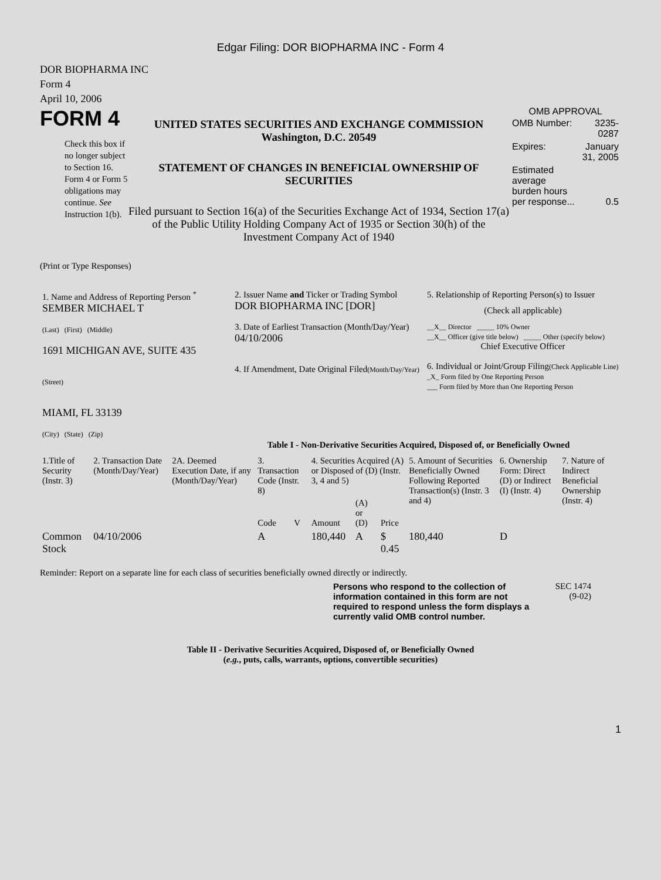Edgar Filing: DOR BIOPHARMA INC - Form 4
DOR BIOPHARMA INC
Form 4
April 10, 2006
FORM 4
Check this box if no longer subject to Section 16. Form 4 or Form 5 obligations may continue. See Instruction 1(b).
UNITED STATES SECURITIES AND EXCHANGE COMMISSION
Washington, D.C. 20549
STATEMENT OF CHANGES IN BENEFICIAL OWNERSHIP OF SECURITIES
Filed pursuant to Section 16(a) of the Securities Exchange Act of 1934, Section 17(a) of the Public Utility Holding Company Act of 1935 or Section 30(h) of the Investment Company Act of 1940
OMB APPROVAL
| OMB Number: | 3235-0287 |
| Expires: | January 31, 2005 |
| Estimated average burden hours per response... | 0.5 |
(Print or Type Responses)
| 1. Name and Address of Reporting Person <sup>*</sup> SEMBER MICHAEL T (Last) (First) (Middle) 1691 MICHIGAN AVE, SUITE 435 (Street) MIAMI, FL 33139 (City) (State) (Zip) | 2. Issuer Name and Ticker or Trading Symbol DOR BIOPHARMA INC [DOR] 3. Date of Earliest Transaction (Month/Day/Year) 04/10/2006 4. If Amendment, Date Original Filed (Month/Day/Year) | 5. Relationship of Reporting Person(s) to Issuer (Check all applicable) __X__ Director _____ 10% Owner __X__ Officer (give title below) _____ Other (specify below) Chief Executive Officer 6. Individual or Joint/Group Filing (Check Applicable Line) _X_ Form filed by One Reporting Person ___ Form filed by More than One Reporting Person |
Table I - Non-Derivative Securities Acquired, Disposed of, or Beneficially Owned
| 1.Title of Security (Instr. 3) | 2. Transaction Date (Month/Day/Year) | 2A. Deemed Execution Date, if any (Month/Day/Year) | 3. Transaction Code (Instr. 8) | | 4. Securities Acquired (A) or Disposed of (D) (Instr. 3, 4 and 5) | | | 5. Amount of Securities Beneficially Owned Following Reported Transaction(s) (Instr. 3 and 4) | 6. Ownership Form: Direct (D) or Indirect (I) (Instr. 4) | 7. Nature of Indirect Beneficial Ownership (Instr. 4) |
| --- | --- | --- | --- | --- | --- | --- | --- | --- | --- | --- |
| | | | Code | V | Amount | (A) or (D) | Price | | | |
| Common Stock | 04/10/2006 | | A | | 180,440 | A | $ 0.45 | 180,440 | D | |
Reminder: Report on a separate line for each class of securities beneficially owned directly or indirectly.
Persons who respond to the collection of information contained in this form are not required to respond unless the form displays a currently valid OMB control number.
SEC 1474
(9-02)
Table II - Derivative Securities Acquired, Disposed of, or Beneficially Owned
(e.g., puts, calls, warrants, options, convertible securities)
1